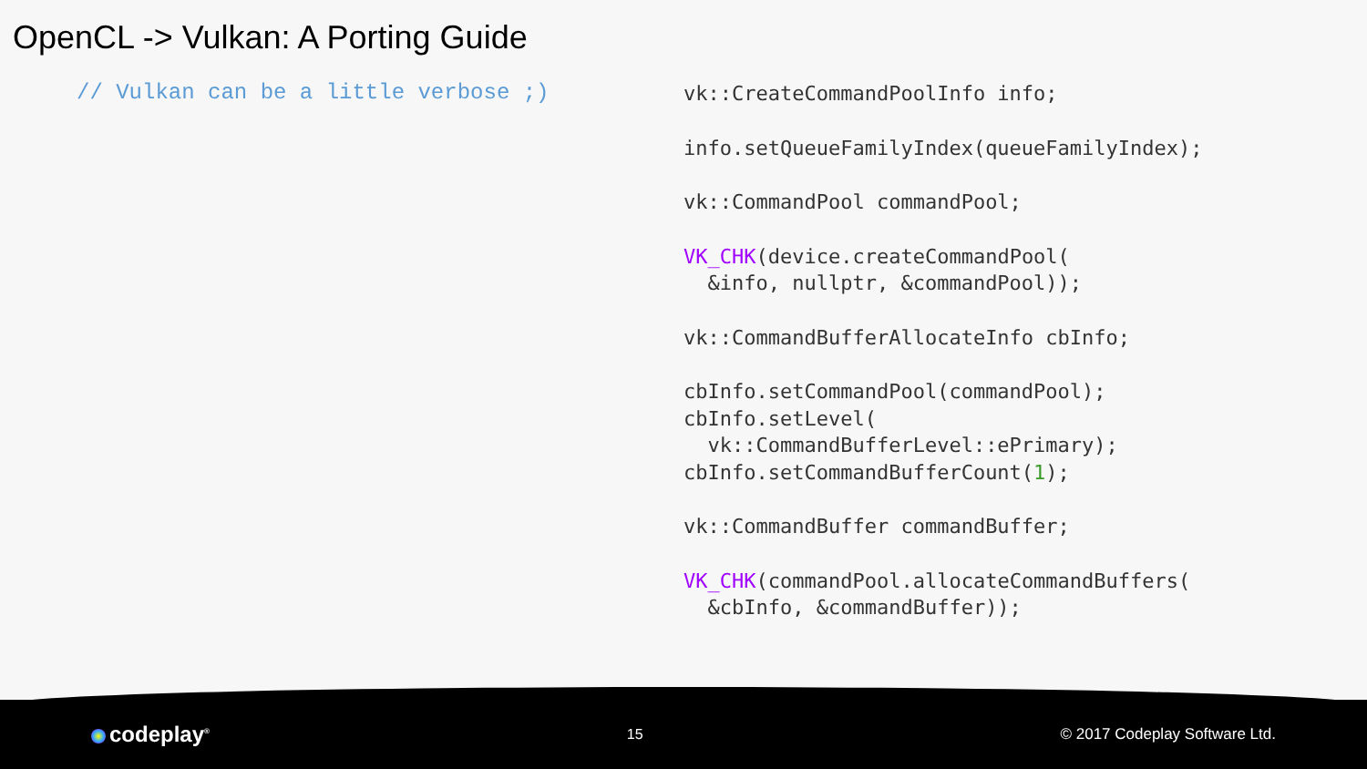OpenCL -> Vulkan: A Porting Guide
// Vulkan can be a little verbose ;)
vk::CreateCommandPoolInfo info;
info.setQueueFamilyIndex(queueFamilyIndex);
vk::CommandPool commandPool;
VK_CHK(device.createCommandPool(
  &info, nullptr, &commandPool));
vk::CommandBufferAllocateInfo cbInfo;
cbInfo.setCommandPool(commandPool);
cbInfo.setLevel(
  vk::CommandBufferLevel::ePrimary);
cbInfo.setCommandBufferCount(1);
vk::CommandBuffer commandBuffer;
VK_CHK(commandPool.allocateCommandBuffers(
  &cbInfo, &commandBuffer));
codeplay<sup>®</sup>
15 © 2017 Codeplay Software Ltd.